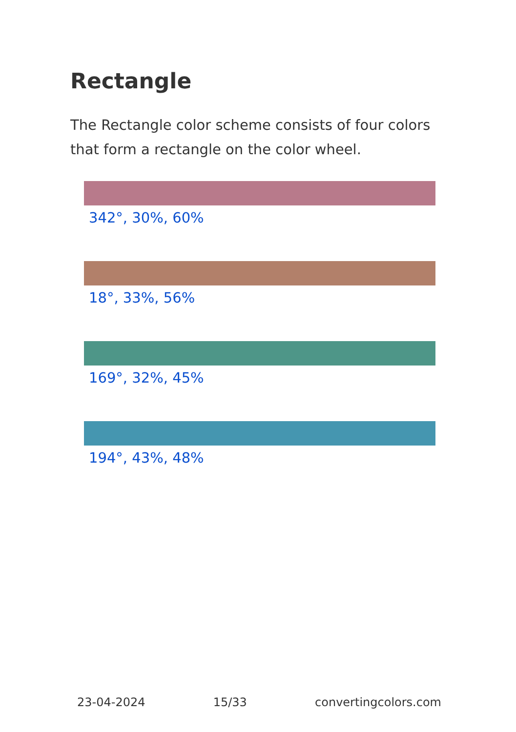Rectangle
The Rectangle color scheme consists of four colors that form a rectangle on the color wheel.
342°, 30%, 60%
18°, 33%, 56%
169°, 32%, 45%
194°, 43%, 48%
23-04-2024 15/33 convertingcolors.com